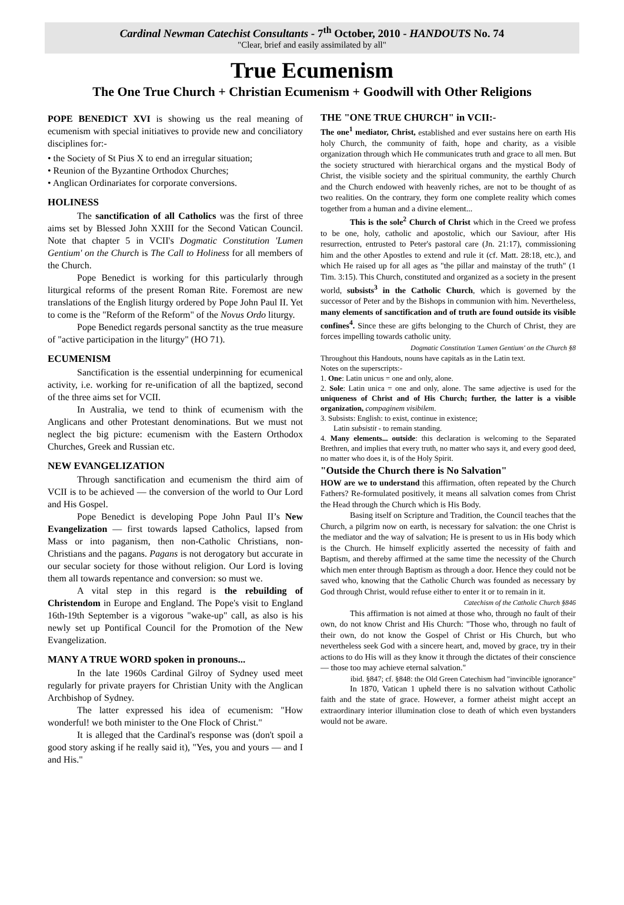Cardinal Newman Catechist Consultants - 7<sup>th</sup> October, 2010 - HANDOUTS No. 74
"Clear, brief and easily assimilated by all"
True Ecumenism
The One True Church + Christian Ecumenism + Goodwill with Other Religions
POPE BENEDICT XVI is showing us the real meaning of ecumenism with special initiatives to provide new and conciliatory disciplines for:-
• the Society of St Pius X to end an irregular situation;
• Reunion of the Byzantine Orthodox Churches;
• Anglican Ordinariates for corporate conversions.
HOLINESS
The sanctification of all Catholics was the first of three aims set by Blessed John XXIII for the Second Vatican Council. Note that chapter 5 in VCII's Dogmatic Constitution 'Lumen Gentium' on the Church is The Call to Holiness for all members of the Church.
Pope Benedict is working for this particularly through liturgical reforms of the present Roman Rite. Foremost are new translations of the English liturgy ordered by Pope John Paul II. Yet to come is the "Reform of the Reform" of the Novus Ordo liturgy.
Pope Benedict regards personal sanctity as the true measure of "active participation in the liturgy" (HO 71).
ECUMENISM
Sanctification is the essential underpinning for ecumenical activity, i.e. working for re-unification of all the baptized, second of the three aims set for VCII.
In Australia, we tend to think of ecumenism with the Anglicans and other Protestant denominations. But we must not neglect the big picture: ecumenism with the Eastern Orthodox Churches, Greek and Russian etc.
NEW EVANGELIZATION
Through sanctification and ecumenism the third aim of VCII is to be achieved — the conversion of the world to Our Lord and His Gospel.
Pope Benedict is developing Pope John Paul II’s New Evangelization — first towards lapsed Catholics, lapsed from Mass or into paganism, then non-Catholic Christians, non-Christians and the pagans. Pagans is not derogatory but accurate in our secular society for those without religion. Our Lord is loving them all towards repentance and conversion: so must we.
A vital step in this regard is the rebuilding of Christendom in Europe and England. The Pope's visit to England 16th-19th September is a vigorous "wake-up" call, as also is his newly set up Pontifical Council for the Promotion of the New Evangelization.
MANY A TRUE WORD spoken in pronouns...
In the late 1960s Cardinal Gilroy of Sydney used meet regularly for private prayers for Christian Unity with the Anglican Archbishop of Sydney.
The latter expressed his idea of ecumenism: "How wonderful! we both minister to the One Flock of Christ."
It is alleged that the Cardinal's response was (don't spoil a good story asking if he really said it), "Yes, you and yours — and I and His."
THE "ONE TRUE CHURCH" in VCII:-
The one<sup>1</sup> mediator, Christ, established and ever sustains here on earth His holy Church, the community of faith, hope and charity, as a visible organization through which He communicates truth and grace to all men. But the society structured with hierarchical organs and the mystical Body of Christ, the visible society and the spiritual community, the earthly Church and the Church endowed with heavenly riches, are not to be thought of as two realities. On the contrary, they form one complete reality which comes together from a human and a divine element...
This is the sole<sup>2</sup> Church of Christ which in the Creed we profess to be one, holy, catholic and apostolic, which our Saviour, after His resurrection, entrusted to Peter's pastoral care (Jn. 21:17), commissioning him and the other Apostles to extend and rule it (cf. Matt. 28:18, etc.), and which He raised up for all ages as "the pillar and mainstay of the truth" (1 Tim. 3:15). This Church, constituted and organized as a society in the present world, subsists<sup>3</sup> in the Catholic Church, which is governed by the successor of Peter and by the Bishops in communion with him. Nevertheless, many elements of sanctification and of truth are found outside its visible confines<sup>4</sup>. Since these are gifts belonging to the Church of Christ, they are forces impelling towards catholic unity.
Dogmatic Constitution 'Lumen Gentium' on the Church §8
Throughout this Handouts, nouns have capitals as in the Latin text.
Notes on the superscripts:-
1. One: Latin unicus = one and only, alone.
2. Sole: Latin unica = one and only, alone. The same adjective is used for the uniqueness of Christ and of His Church; further, the latter is a visible organization, compaginem visibilem.
3. Subsists: English: to exist, continue in existence;
Latin subsistit - to remain standing.
4. Many elements... outside: this declaration is welcoming to the Separated Brethren, and implies that every truth, no matter who says it, and every good deed, no matter who does it, is of the Holy Spirit.
"Outside the Church there is No Salvation"
HOW are we to understand this affirmation, often repeated by the Church Fathers? Re-formulated positively, it means all salvation comes from Christ the Head through the Church which is His Body.
Basing itself on Scripture and Tradition, the Council teaches that the Church, a pilgrim now on earth, is necessary for salvation: the one Christ is the mediator and the way of salvation; He is present to us in His body which is the Church. He himself explicitly asserted the necessity of faith and Baptism, and thereby affirmed at the same time the necessity of the Church which men enter through Baptism as through a door. Hence they could not be saved who, knowing that the Catholic Church was founded as necessary by God through Christ, would refuse either to enter it or to remain in it.
Catechism of the Catholic Church §846
This affirmation is not aimed at those who, through no fault of their own, do not know Christ and His Church: "Those who, through no fault of their own, do not know the Gospel of Christ or His Church, but who nevertheless seek God with a sincere heart, and, moved by grace, try in their actions to do His will as they know it through the dictates of their conscience — those too may achieve eternal salvation."
ibid. §847; cf. §848: the Old Green Catechism had "invincible ignorance"
In 1870, Vatican 1 upheld there is no salvation without Catholic faith and the state of grace. However, a former atheist might accept an extraordinary interior illumination close to death of which even bystanders would not be aware.